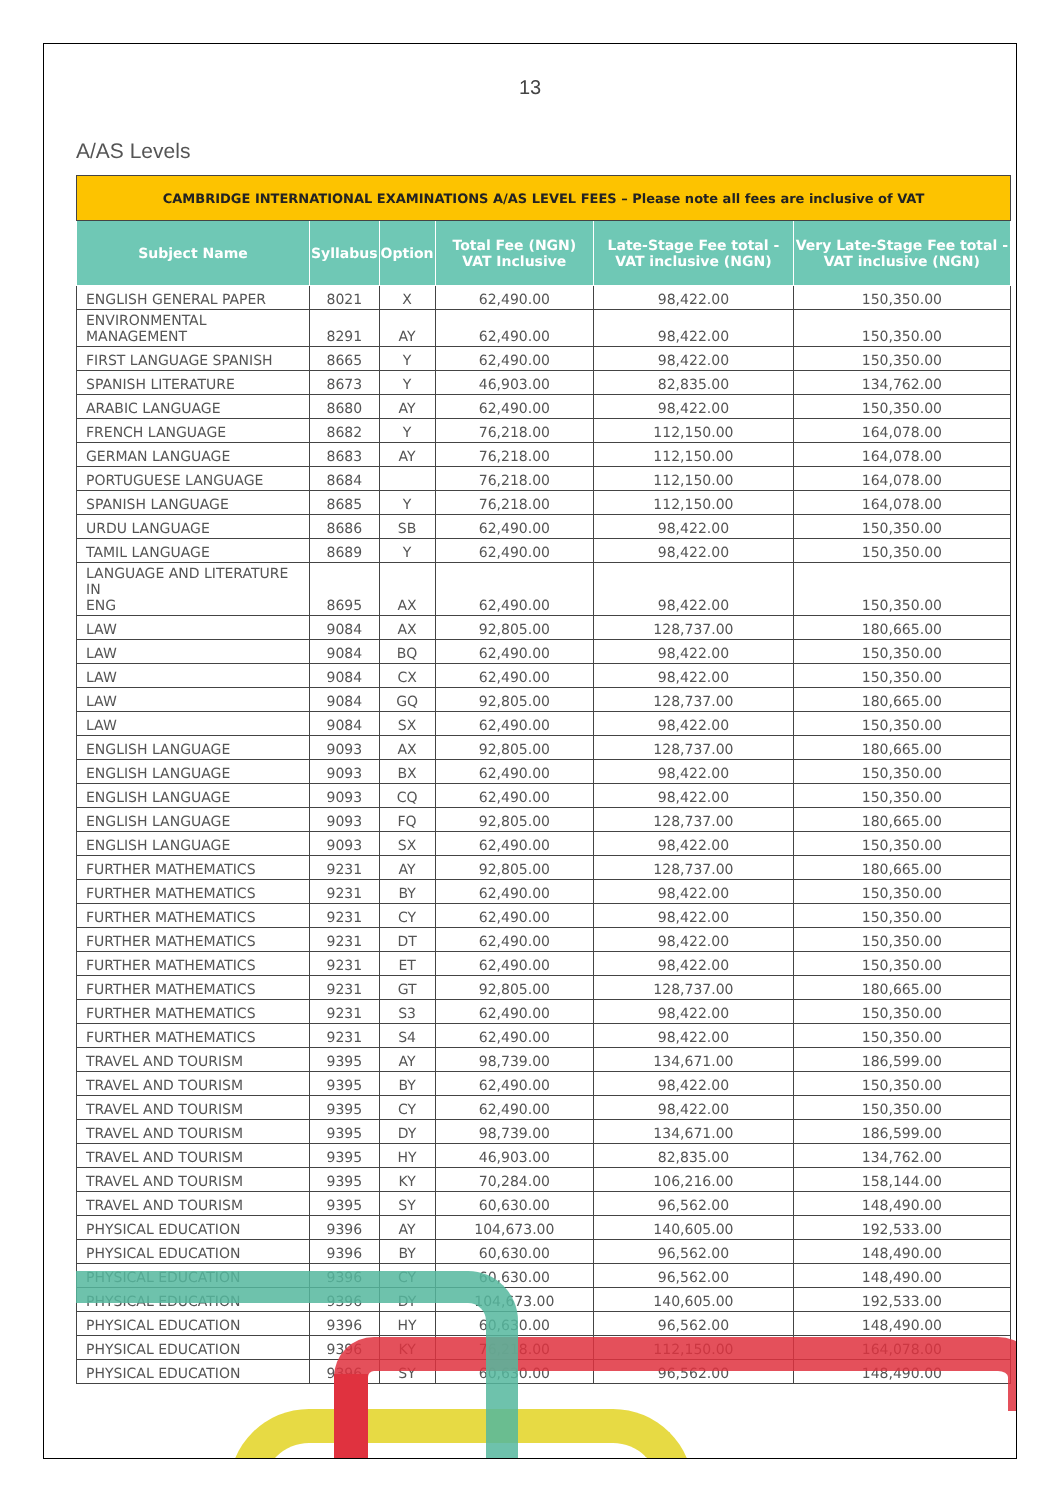13
A/AS Levels
| CAMBRIDGE INTERNATIONAL EXAMINATIONS A/AS LEVEL FEES – Please note all fees are inclusive of VAT | | | | | |
| Subject Name | Syllabus | Option | Total Fee (NGN) VAT Inclusive | Late-Stage Fee total -VAT inclusive (NGN) | Very Late-Stage Fee total -VAT inclusive (NGN) |
| ENGLISH GENERAL PAPER | 8021 | X | 62,490.00 | 98,422.00 | 150,350.00 |
| ENVIRONMENTAL MANAGEMENT | 8291 | AY | 62,490.00 | 98,422.00 | 150,350.00 |
| FIRST LANGUAGE SPANISH | 8665 | Y | 62,490.00 | 98,422.00 | 150,350.00 |
| SPANISH LITERATURE | 8673 | Y | 46,903.00 | 82,835.00 | 134,762.00 |
| ARABIC LANGUAGE | 8680 | AY | 62,490.00 | 98,422.00 | 150,350.00 |
| FRENCH LANGUAGE | 8682 | Y | 76,218.00 | 112,150.00 | 164,078.00 |
| GERMAN LANGUAGE | 8683 | AY | 76,218.00 | 112,150.00 | 164,078.00 |
| PORTUGUESE LANGUAGE | 8684 | | 76,218.00 | 112,150.00 | 164,078.00 |
| SPANISH LANGUAGE | 8685 | Y | 76,218.00 | 112,150.00 | 164,078.00 |
| URDU LANGUAGE | 8686 | SB | 62,490.00 | 98,422.00 | 150,350.00 |
| TAMIL LANGUAGE | 8689 | Y | 62,490.00 | 98,422.00 | 150,350.00 |
| LANGUAGE AND LITERATURE IN ENG | 8695 | AX | 62,490.00 | 98,422.00 | 150,350.00 |
| LAW | 9084 | AX | 92,805.00 | 128,737.00 | 180,665.00 |
| LAW | 9084 | BQ | 62,490.00 | 98,422.00 | 150,350.00 |
| LAW | 9084 | CX | 62,490.00 | 98,422.00 | 150,350.00 |
| LAW | 9084 | GQ | 92,805.00 | 128,737.00 | 180,665.00 |
| LAW | 9084 | SX | 62,490.00 | 98,422.00 | 150,350.00 |
| ENGLISH LANGUAGE | 9093 | AX | 92,805.00 | 128,737.00 | 180,665.00 |
| ENGLISH LANGUAGE | 9093 | BX | 62,490.00 | 98,422.00 | 150,350.00 |
| ENGLISH LANGUAGE | 9093 | CQ | 62,490.00 | 98,422.00 | 150,350.00 |
| ENGLISH LANGUAGE | 9093 | FQ | 92,805.00 | 128,737.00 | 180,665.00 |
| ENGLISH LANGUAGE | 9093 | SX | 62,490.00 | 98,422.00 | 150,350.00 |
| FURTHER MATHEMATICS | 9231 | AY | 92,805.00 | 128,737.00 | 180,665.00 |
| FURTHER MATHEMATICS | 9231 | BY | 62,490.00 | 98,422.00 | 150,350.00 |
| FURTHER MATHEMATICS | 9231 | CY | 62,490.00 | 98,422.00 | 150,350.00 |
| FURTHER MATHEMATICS | 9231 | DT | 62,490.00 | 98,422.00 | 150,350.00 |
| FURTHER MATHEMATICS | 9231 | ET | 62,490.00 | 98,422.00 | 150,350.00 |
| FURTHER MATHEMATICS | 9231 | GT | 92,805.00 | 128,737.00 | 180,665.00 |
| FURTHER MATHEMATICS | 9231 | S3 | 62,490.00 | 98,422.00 | 150,350.00 |
| FURTHER MATHEMATICS | 9231 | S4 | 62,490.00 | 98,422.00 | 150,350.00 |
| TRAVEL AND TOURISM | 9395 | AY | 98,739.00 | 134,671.00 | 186,599.00 |
| TRAVEL AND TOURISM | 9395 | BY | 62,490.00 | 98,422.00 | 150,350.00 |
| TRAVEL AND TOURISM | 9395 | CY | 62,490.00 | 98,422.00 | 150,350.00 |
| TRAVEL AND TOURISM | 9395 | DY | 98,739.00 | 134,671.00 | 186,599.00 |
| TRAVEL AND TOURISM | 9395 | HY | 46,903.00 | 82,835.00 | 134,762.00 |
| TRAVEL AND TOURISM | 9395 | KY | 70,284.00 | 106,216.00 | 158,144.00 |
| TRAVEL AND TOURISM | 9395 | SY | 60,630.00 | 96,562.00 | 148,490.00 |
| PHYSICAL EDUCATION | 9396 | AY | 104,673.00 | 140,605.00 | 192,533.00 |
| PHYSICAL EDUCATION | 9396 | BY | 60,630.00 | 96,562.00 | 148,490.00 |
| PHYSICAL EDUCATION | 9396 | CY | 60,630.00 | 96,562.00 | 148,490.00 |
| PHYSICAL EDUCATION | 9396 | DY | 104,673.00 | 140,605.00 | 192,533.00 |
| PHYSICAL EDUCATION | 9396 | HY | 60,630.00 | 96,562.00 | 148,490.00 |
| PHYSICAL EDUCATION | 9396 | KY | 76,218.00 | 112,150.00 | 164,078.00 |
| PHYSICAL EDUCATION | 9396 | SY | 60,630.00 | 96,562.00 | 148,490.00 |